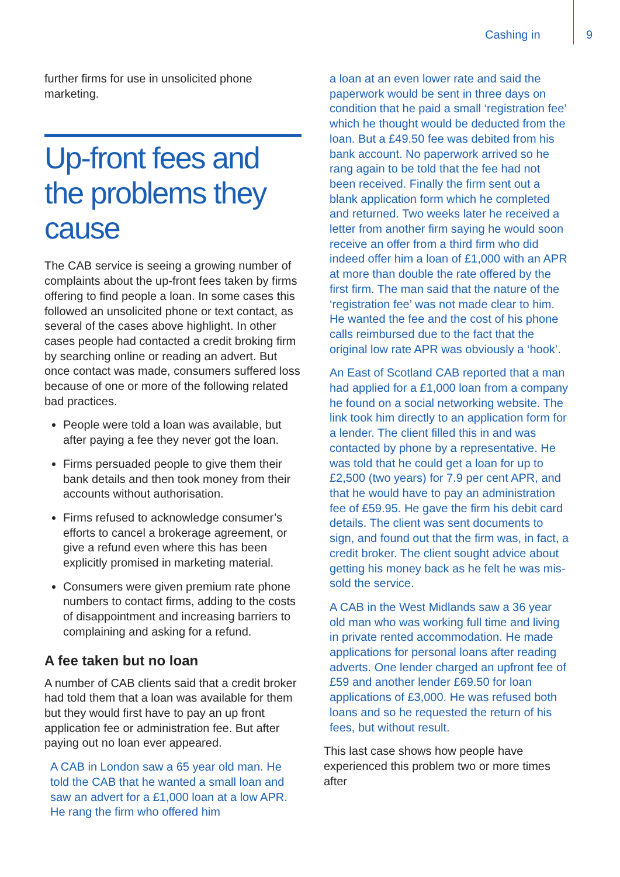Cashing in 9
further firms for use in unsolicited phone marketing.
Up-front fees and the problems they cause
The CAB service is seeing a growing number of complaints about the up-front fees taken by firms offering to find people a loan. In some cases this followed an unsolicited phone or text contact, as several of the cases above highlight. In other cases people had contacted a credit broking firm by searching online or reading an advert. But once contact was made, consumers suffered loss because of one or more of the following related bad practices.
People were told a loan was available, but after paying a fee they never got the loan.
Firms persuaded people to give them their bank details and then took money from their accounts without authorisation.
Firms refused to acknowledge consumer’s efforts to cancel a brokerage agreement, or give a refund even where this has been explicitly promised in marketing material.
Consumers were given premium rate phone numbers to contact firms, adding to the costs of disappointment and increasing barriers to complaining and asking for a refund.
A fee taken but no loan
A number of CAB clients said that a credit broker had told them that a loan was available for them but they would first have to pay an up front application fee or administration fee. But after paying out no loan ever appeared.
A CAB in London saw a 65 year old man. He told the CAB that he wanted a small loan and saw an advert for a £1,000 loan at a low APR. He rang the firm who offered him
a loan at an even lower rate and said the paperwork would be sent in three days on condition that he paid a small ‘registration fee’ which he thought would be deducted from the loan. But a £49.50 fee was debited from his bank account. No paperwork arrived so he rang again to be told that the fee had not been received. Finally the firm sent out a blank application form which he completed and returned. Two weeks later he received a letter from another firm saying he would soon receive an offer from a third firm who did indeed offer him a loan of £1,000 with an APR at more than double the rate offered by the first firm. The man said that the nature of the ‘registration fee’ was not made clear to him. He wanted the fee and the cost of his phone calls reimbursed due to the fact that the original low rate APR was obviously a ‘hook’.
An East of Scotland CAB reported that a man had applied for a £1,000 loan from a company he found on a social networking website. The link took him directly to an application form for a lender. The client filled this in and was contacted by phone by a representative. He was told that he could get a loan for up to £2,500 (two years) for 7.9 per cent APR, and that he would have to pay an administration fee of £59.95. He gave the firm his debit card details. The client was sent documents to sign, and found out that the firm was, in fact, a credit broker. The client sought advice about getting his money back as he felt he was mis-sold the service.
A CAB in the West Midlands saw a 36 year old man who was working full time and living in private rented accommodation. He made applications for personal loans after reading adverts. One lender charged an upfront fee of £59 and another lender £69.50 for loan applications of £3,000. He was refused both loans and so he requested the return of his fees, but without result.
This last case shows how people have experienced this problem two or more times after